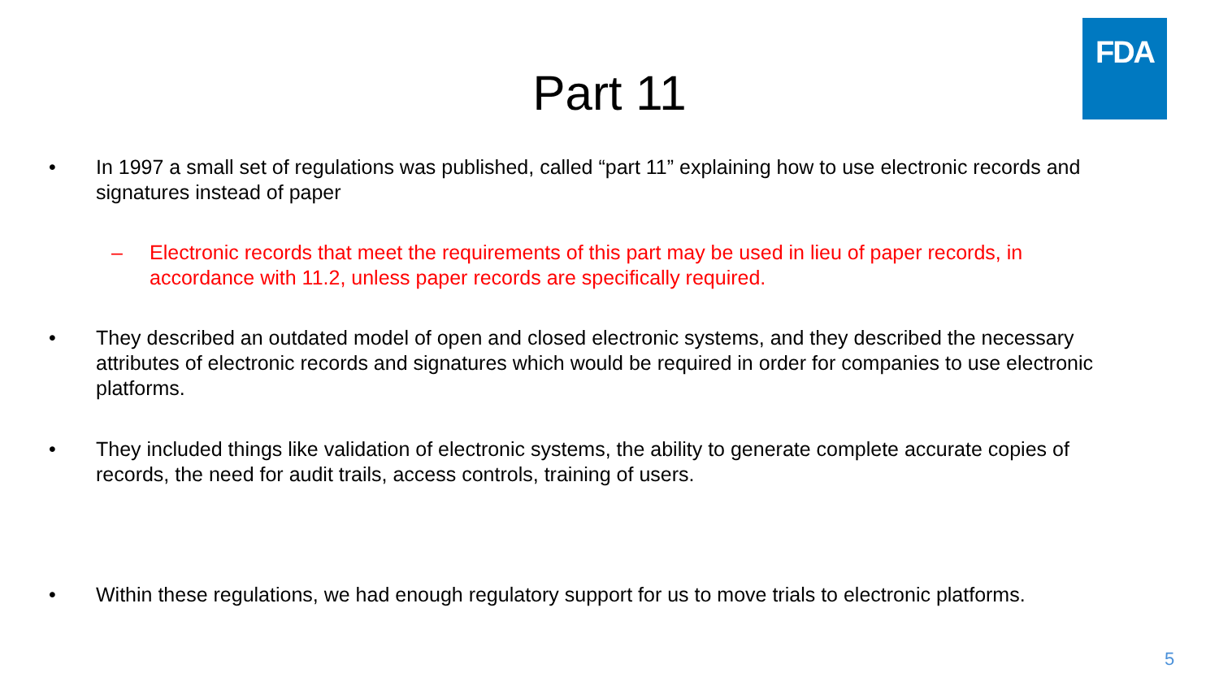FDA
Part 11
• In 1997 a small set of regulations was published, called “part 11” explaining how to use electronic records and signatures instead of paper
– Electronic records that meet the requirements of this part may be used in lieu of paper records, in accordance with 11.2, unless paper records are specifically required.
• They described an outdated model of open and closed electronic systems, and they described the necessary attributes of electronic records and signatures which would be required in order for companies to use electronic platforms.
• They included things like validation of electronic systems, the ability to generate complete accurate copies of records, the need for audit trails, access controls, training of users.
• Within these regulations, we had enough regulatory support for us to move trials to electronic platforms.
5